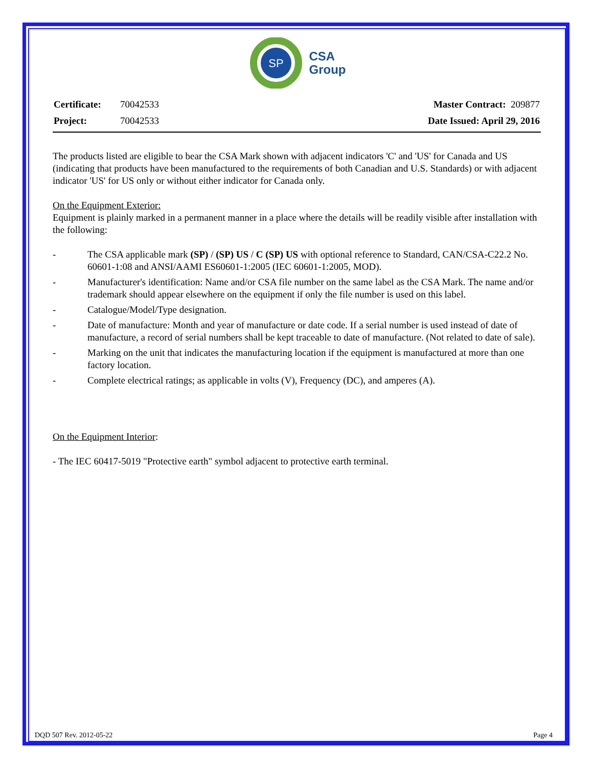SP
CSA
Group
| Certificate: | 70042533 |
| Project: | 70042533 |
| Master Contract: 209877 |
| Date Issued: April 29, 2016 |
The products listed are eligible to bear the CSA Mark shown with adjacent indicators 'C' and 'US' for Canada and US (indicating that products have been manufactured to the requirements of both Canadian and U.S. Standards) or with adjacent indicator 'US' for US only or without either indicator for Canada only.
On the Equipment Exterior:
Equipment is plainly marked in a permanent manner in a place where the details will be readily visible after installation with the following:
- The CSA applicable mark (SP) / (SP) US / C (SP) US with optional reference to Standard, CAN/CSA-C22.2 No. 60601-1:08 and ANSI/AAMI ES60601-1:2005 (IEC 60601-1:2005, MOD).
- Manufacturer's identification: Name and/or CSA file number on the same label as the CSA Mark. The name and/or trademark should appear elsewhere on the equipment if only the file number is used on this label.
- Catalogue/Model/Type designation.
- Date of manufacture: Month and year of manufacture or date code. If a serial number is used instead of date of manufacture, a record of serial numbers shall be kept traceable to date of manufacture. (Not related to date of sale).
- Marking on the unit that indicates the manufacturing location if the equipment is manufactured at more than one factory location.
- Complete electrical ratings; as applicable in volts (V), Frequency (DC), and amperes (A).
On the Equipment Interior:
- The IEC 60417-5019 "Protective earth" symbol adjacent to protective earth terminal.
DQD 507 Rev. 2012-05-22 Page 4